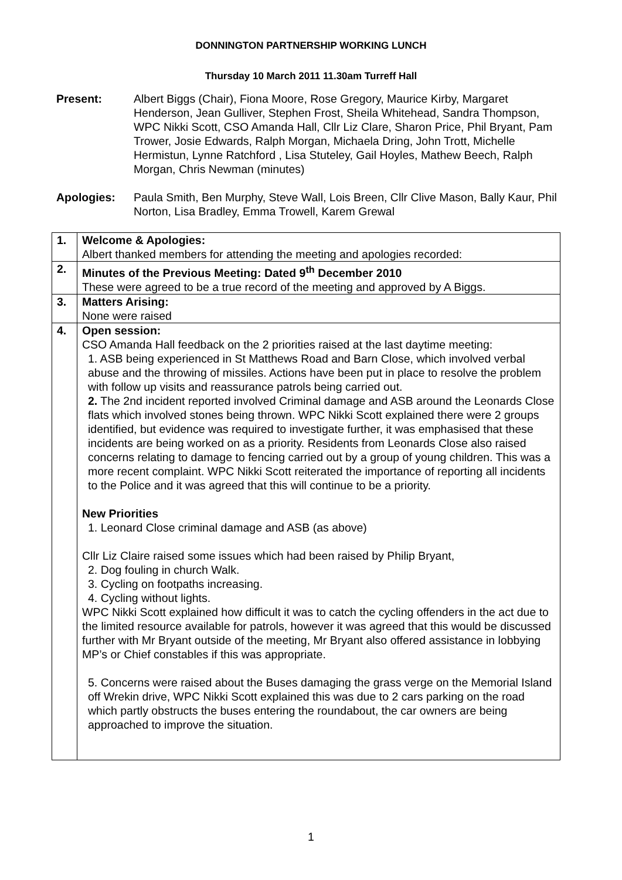DONNINGTON PARTNERSHIP WORKING LUNCH
Thursday 10 March 2011 11.30am Turreff Hall
Present: Albert Biggs (Chair), Fiona Moore, Rose Gregory, Maurice Kirby, Margaret Henderson, Jean Gulliver, Stephen Frost, Sheila Whitehead, Sandra Thompson, WPC Nikki Scott, CSO Amanda Hall, Cllr Liz Clare, Sharon Price, Phil Bryant, Pam Trower, Josie Edwards, Ralph Morgan, Michaela Dring, John Trott, Michelle Hermistun, Lynne Ratchford , Lisa Stuteley, Gail Hoyles, Mathew Beech, Ralph Morgan, Chris Newman (minutes)
Apologies: Paula Smith, Ben Murphy, Steve Wall, Lois Breen, Cllr Clive Mason, Bally Kaur, Phil Norton, Lisa Bradley, Emma Trowell, Karem Grewal
| 1. | Welcome & Apologies: Albert thanked members for attending the meeting and apologies recorded: |
| 2. | Minutes of the Previous Meeting: Dated 9<sup>th</sup> December 2010 These were agreed to be a true record of the meeting and approved by A Biggs. |
| 3. | Matters Arising: None were raised |
| 4. | Open session: CSO Amanda Hall feedback on the 2 priorities raised at the last daytime meeting: 1. ASB being experienced in St Matthews Road and Barn Close, which involved verbal abuse and the throwing of missiles. Actions have been put in place to resolve the problem with follow up visits and reassurance patrols being carried out. 2. The 2nd incident reported involved Criminal damage and ASB around the Leonards Close flats which involved stones being thrown. WPC Nikki Scott explained there were 2 groups identified, but evidence was required to investigate further, it was emphasised that these incidents are being worked on as a priority. Residents from Leonards Close also raised concerns relating to damage to fencing carried out by a group of young children. This was a more recent complaint. WPC Nikki Scott reiterated the importance of reporting all incidents to the Police and it was agreed that this will continue to be a priority. New Priorities 1. Leonard Close criminal damage and ASB (as above) Cllr Liz Claire raised some issues which had been raised by Philip Bryant, 2. Dog fouling in church Walk. 3. Cycling on footpaths increasing. 4. Cycling without lights. WPC Nikki Scott explained how difficult it was to catch the cycling offenders in the act due to the limited resource available for patrols, however it was agreed that this would be discussed further with Mr Bryant outside of the meeting, Mr Bryant also offered assistance in lobbying MP’s or Chief constables if this was appropriate. 5. Concerns were raised about the Buses damaging the grass verge on the Memorial Island off Wrekin drive, WPC Nikki Scott explained this was due to 2 cars parking on the road which partly obstructs the buses entering the roundabout, the car owners are being approached to improve the situation. |
1